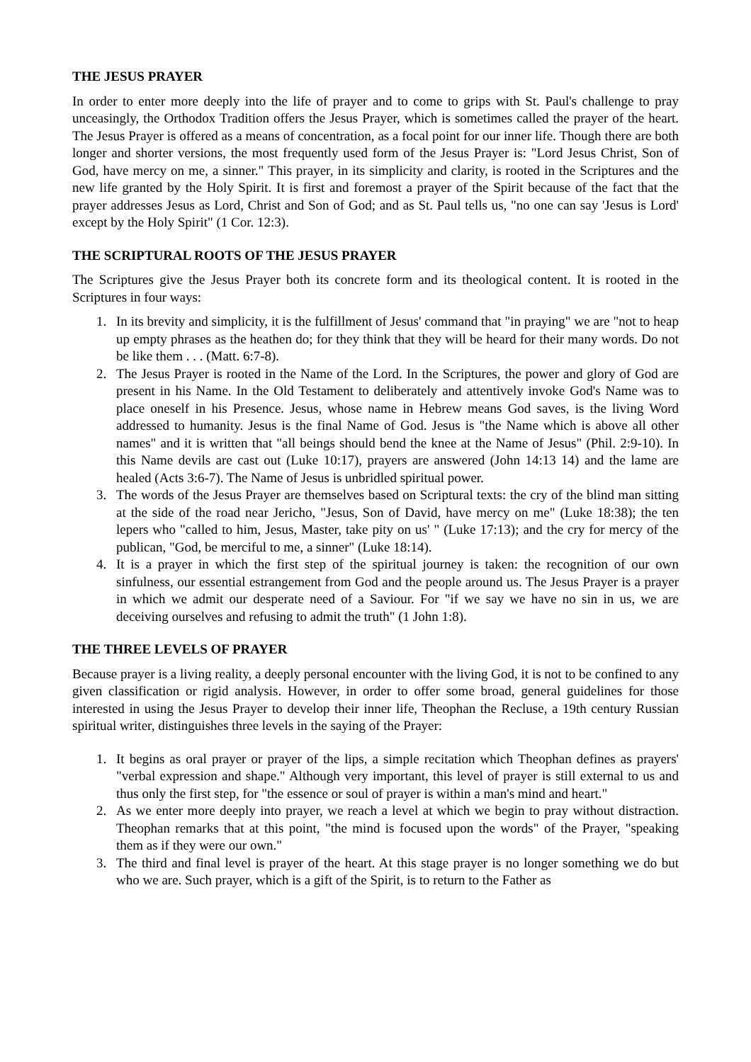THE JESUS PRAYER
In order to enter more deeply into the life of prayer and to come to grips with St. Paul's challenge to pray unceasingly, the Orthodox Tradition offers the Jesus Prayer, which is sometimes called the prayer of the heart. The Jesus Prayer is offered as a means of concentration, as a focal point for our inner life. Though there are both longer and shorter versions, the most frequently used form of the Jesus Prayer is: "Lord Jesus Christ, Son of God, have mercy on me, a sinner." This prayer, in its simplicity and clarity, is rooted in the Scriptures and the new life granted by the Holy Spirit. It is first and foremost a prayer of the Spirit because of the fact that the prayer addresses Jesus as Lord, Christ and Son of God; and as St. Paul tells us, "no one can say 'Jesus is Lord' except by the Holy Spirit" (1 Cor. 12:3).
THE SCRIPTURAL ROOTS OF THE JESUS PRAYER
The Scriptures give the Jesus Prayer both its concrete form and its theological content. It is rooted in the Scriptures in four ways:
1. In its brevity and simplicity, it is the fulfillment of Jesus' command that "in praying" we are "not to heap up empty phrases as the heathen do; for they think that they will be heard for their many words. Do not be like them . . . (Matt. 6:7-8).
2. The Jesus Prayer is rooted in the Name of the Lord. In the Scriptures, the power and glory of God are present in his Name. In the Old Testament to deliberately and attentively invoke God's Name was to place oneself in his Presence. Jesus, whose name in Hebrew means God saves, is the living Word addressed to humanity. Jesus is the final Name of God. Jesus is "the Name which is above all other names" and it is written that "all beings should bend the knee at the Name of Jesus" (Phil. 2:9-10). In this Name devils are cast out (Luke 10:17), prayers are answered (John 14:13 14) and the lame are healed (Acts 3:6-7). The Name of Jesus is unbridled spiritual power.
3. The words of the Jesus Prayer are themselves based on Scriptural texts: the cry of the blind man sitting at the side of the road near Jericho, "Jesus, Son of David, have mercy on me" (Luke 18:38); the ten lepers who "called to him, Jesus, Master, take pity on us' " (Luke 17:13); and the cry for mercy of the publican, "God, be merciful to me, a sinner" (Luke 18:14).
4. It is a prayer in which the first step of the spiritual journey is taken: the recognition of our own sinfulness, our essential estrangement from God and the people around us. The Jesus Prayer is a prayer in which we admit our desperate need of a Saviour. For "if we say we have no sin in us, we are deceiving ourselves and refusing to admit the truth" (1 John 1:8).
THE THREE LEVELS OF PRAYER
Because prayer is a living reality, a deeply personal encounter with the living God, it is not to be confined to any given classification or rigid analysis. However, in order to offer some broad, general guidelines for those interested in using the Jesus Prayer to develop their inner life, Theophan the Recluse, a 19th century Russian spiritual writer, distinguishes three levels in the saying of the Prayer:
1. It begins as oral prayer or prayer of the lips, a simple recitation which Theophan defines as prayers' "verbal expression and shape." Although very important, this level of prayer is still external to us and thus only the first step, for "the essence or soul of prayer is within a man's mind and heart."
2. As we enter more deeply into prayer, we reach a level at which we begin to pray without distraction. Theophan remarks that at this point, "the mind is focused upon the words" of the Prayer, "speaking them as if they were our own."
3. The third and final level is prayer of the heart. At this stage prayer is no longer something we do but who we are. Such prayer, which is a gift of the Spirit, is to return to the Father as